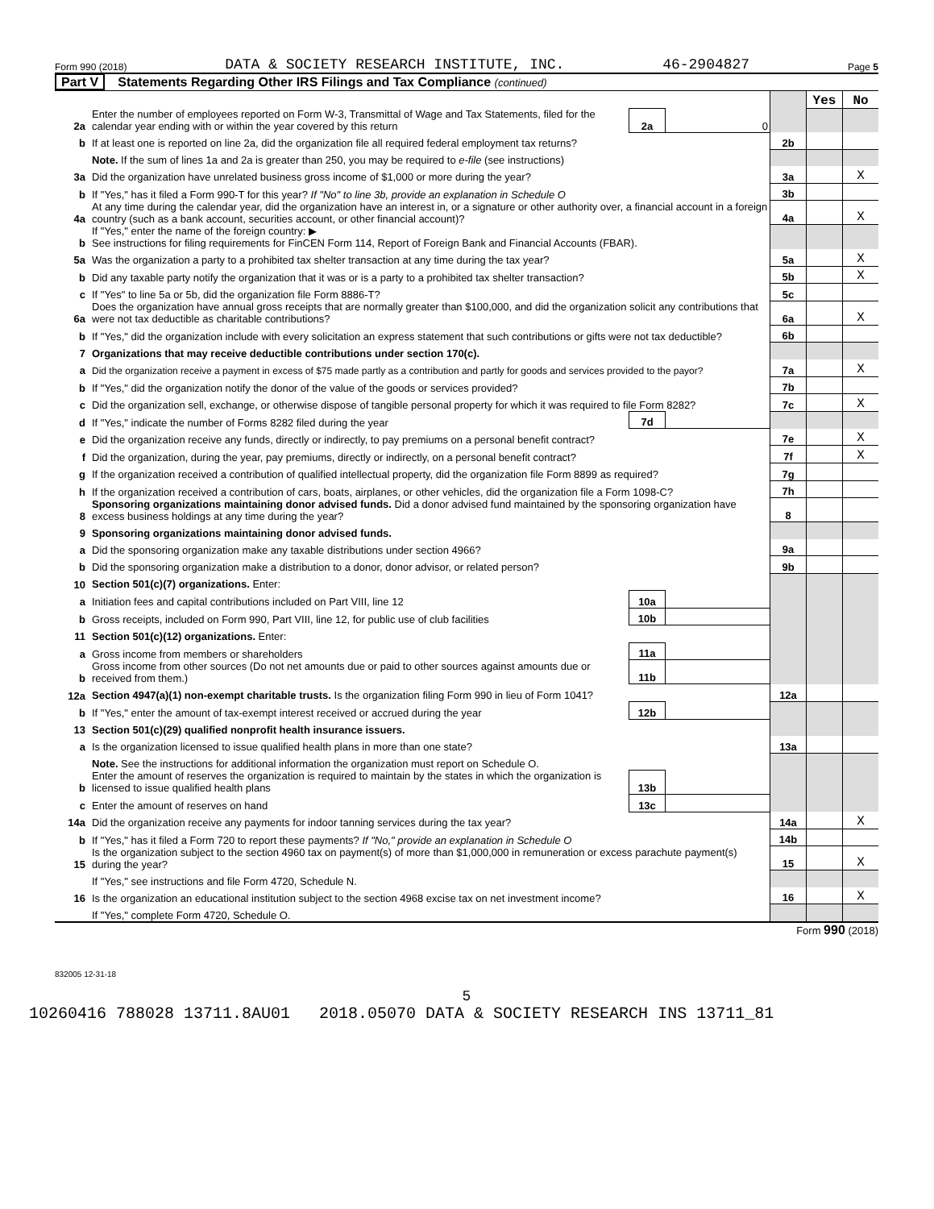Form 990 (2018) DATA & SOCIETY RESEARCH INSTITUTE, INC. 46-2904827 Page 5
Part V Statements Regarding Other IRS Filings and Tax Compliance (continued)
| | | | | | Yes | No |
| 2a | Enter the number of employees reported on Form W-3, Transmittal of Wage and Tax Statements, filed for the calendar year ending with or within the year covered by this return | 2a | 0 | | | |
| b | If at least one is reported on line 2a, did the organization file all required federal employment tax returns? | | | 2b | | |
| | Note. If the sum of lines 1a and 2a is greater than 250, you may be required to e-file (see instructions) | | | | | |
| 3a | Did the organization have unrelated business gross income of $1,000 or more during the year? | | | 3a | | X |
| b | If "Yes," has it filed a Form 990-T for this year? If "No" to line 3b, provide an explanation in Schedule O | | | 3b | | |
| 4a | At any time during the calendar year, did the organization have an interest in, or a signature or other authority over, a financial account in a foreign country (such as a bank account, securities account, or other financial account)? | | | 4a | | X |
| b | If "Yes," enter the name of the foreign country: ▶ See instructions for filing requirements for FinCEN Form 114, Report of Foreign Bank and Financial Accounts (FBAR). | | | | | |
| 5a | Was the organization a party to a prohibited tax shelter transaction at any time during the tax year? | | | 5a | | X |
| b | Did any taxable party notify the organization that it was or is a party to a prohibited tax shelter transaction? | | | 5b | | X |
| c | If "Yes" to line 5a or 5b, did the organization file Form 8886-T? | | | 5c | | |
| 6a | Does the organization have annual gross receipts that are normally greater than $100,000, and did the organization solicit any contributions that were not tax deductible as charitable contributions? | | | 6a | | X |
| b | If "Yes," did the organization include with every solicitation an express statement that such contributions or gifts were not tax deductible? | | | 6b | | |
| 7 | Organizations that may receive deductible contributions under section 170(c). | | | | | |
| a | Did the organization receive a payment in excess of $75 made partly as a contribution and partly for goods and services provided to the payor? | | | 7a | | X |
| b | If "Yes," did the organization notify the donor of the value of the goods or services provided? | | | 7b | | |
| c | Did the organization sell, exchange, or otherwise dispose of tangible personal property for which it was required to file Form 8282? | | | 7c | | X |
| d | If "Yes," indicate the number of Forms 8282 filed during the year | 7d | | | | |
| e | Did the organization receive any funds, directly or indirectly, to pay premiums on a personal benefit contract? | | | 7e | | X |
| f | Did the organization, during the year, pay premiums, directly or indirectly, on a personal benefit contract? | | | 7f | | X |
| g | If the organization received a contribution of qualified intellectual property, did the organization file Form 8899 as required? | | | 7g | | |
| h | If the organization received a contribution of cars, boats, airplanes, or other vehicles, did the organization file a Form 1098-C? | | | 7h | | |
| 8 | Sponsoring organizations maintaining donor advised funds. Did a donor advised fund maintained by the sponsoring organization have excess business holdings at any time during the year? | | | 8 | | |
| 9 | Sponsoring organizations maintaining donor advised funds. | | | | | |
| a | Did the sponsoring organization make any taxable distributions under section 4966? | | | 9a | | |
| b | Did the sponsoring organization make a distribution to a donor, donor advisor, or related person? | | | 9b | | |
| 10 | Section 501(c)(7) organizations. Enter: | | | | | |
| a | Initiation fees and capital contributions included on Part VIII, line 12 | 10a | | | | |
| b | Gross receipts, included on Form 990, Part VIII, line 12, for public use of club facilities | 10b | | | | |
| 11 | Section 501(c)(12) organizations. Enter: | | | | | |
| a | Gross income from members or shareholders | 11a | | | | |
| b | Gross income from other sources (Do not net amounts due or paid to other sources against amounts due or received from them.) | 11b | | | | |
| 12a | Section 4947(a)(1) non-exempt charitable trusts. Is the organization filing Form 990 in lieu of Form 1041? | | | 12a | | |
| b | If "Yes," enter the amount of tax-exempt interest received or accrued during the year | 12b | | | | |
| 13 | Section 501(c)(29) qualified nonprofit health insurance issuers. | | | | | |
| a | Is the organization licensed to issue qualified health plans in more than one state? | | | 13a | | |
| | Note. See the instructions for additional information the organization must report on Schedule O. | | | | | |
| b | Enter the amount of reserves the organization is required to maintain by the states in which the organization is licensed to issue qualified health plans | 13b | | | | |
| c | Enter the amount of reserves on hand | 13c | | | | |
| 14a | Did the organization receive any payments for indoor tanning services during the tax year? | | | 14a | | X |
| b | If "Yes," has it filed a Form 720 to report these payments? If "No," provide an explanation in Schedule O | | | 14b | | |
| 15 | Is the organization subject to the section 4960 tax on payment(s) of more than $1,000,000 in remuneration or excess parachute payment(s) during the year? | | | 15 | | X |
| | If "Yes," see instructions and file Form 4720, Schedule N. | | | | | |
| 16 | Is the organization an educational institution subject to the section 4968 excise tax on net investment income? | | | 16 | | X |
| | If "Yes," complete Form 4720, Schedule O. | | | | | |
Form 990 (2018)
832005 12-31-18
5
10260416 788028 13711.8AU01 2018.05070 DATA & SOCIETY RESEARCH INS 13711_81